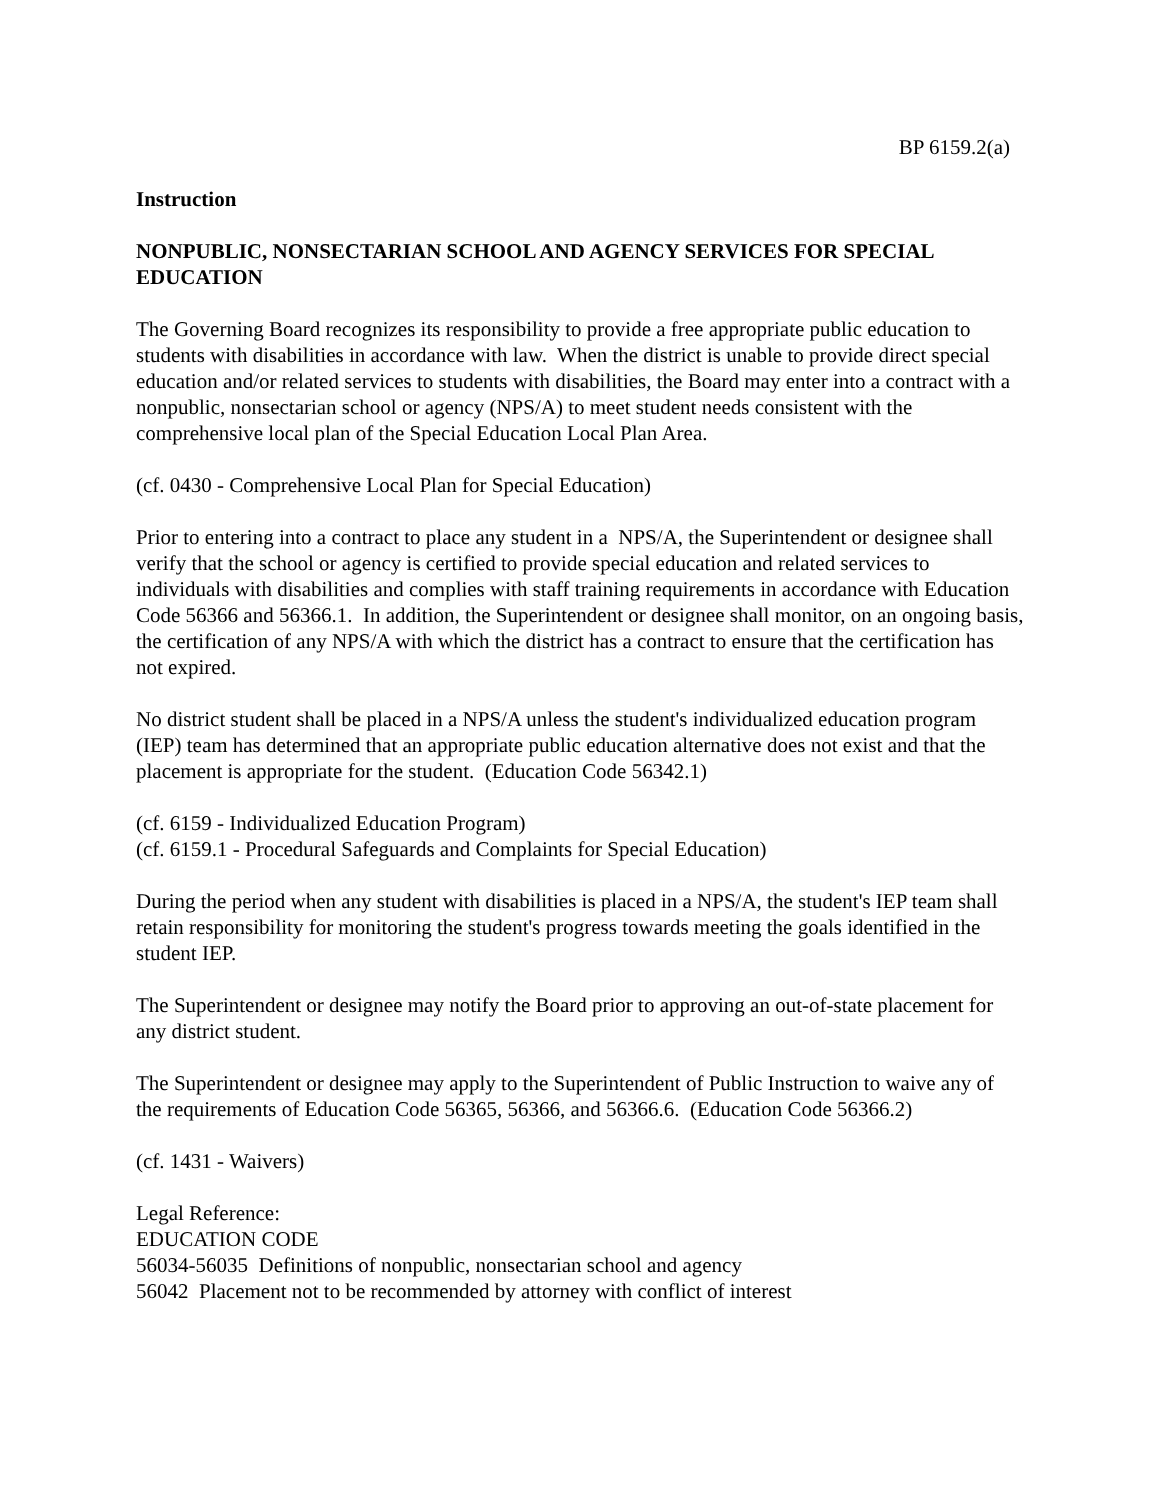BP 6159.2(a)
Instruction
NONPUBLIC, NONSECTARIAN SCHOOL AND AGENCY SERVICES FOR SPECIAL EDUCATION
The Governing Board recognizes its responsibility to provide a free appropriate public education to students with disabilities in accordance with law. When the district is unable to provide direct special education and/or related services to students with disabilities, the Board may enter into a contract with a nonpublic, nonsectarian school or agency (NPS/A) to meet student needs consistent with the comprehensive local plan of the Special Education Local Plan Area.
(cf. 0430 - Comprehensive Local Plan for Special Education)
Prior to entering into a contract to place any student in a NPS/A, the Superintendent or designee shall verify that the school or agency is certified to provide special education and related services to individuals with disabilities and complies with staff training requirements in accordance with Education Code 56366 and 56366.1. In addition, the Superintendent or designee shall monitor, on an ongoing basis, the certification of any NPS/A with which the district has a contract to ensure that the certification has not expired.
No district student shall be placed in a NPS/A unless the student's individualized education program (IEP) team has determined that an appropriate public education alternative does not exist and that the placement is appropriate for the student. (Education Code 56342.1)
(cf. 6159 - Individualized Education Program)
(cf. 6159.1 - Procedural Safeguards and Complaints for Special Education)
During the period when any student with disabilities is placed in a NPS/A, the student's IEP team shall retain responsibility for monitoring the student's progress towards meeting the goals identified in the student IEP.
The Superintendent or designee may notify the Board prior to approving an out-of-state placement for any district student.
The Superintendent or designee may apply to the Superintendent of Public Instruction to waive any of the requirements of Education Code 56365, 56366, and 56366.6. (Education Code 56366.2)
(cf. 1431 - Waivers)
Legal Reference:
EDUCATION CODE
56034-56035 Definitions of nonpublic, nonsectarian school and agency
56042 Placement not to be recommended by attorney with conflict of interest